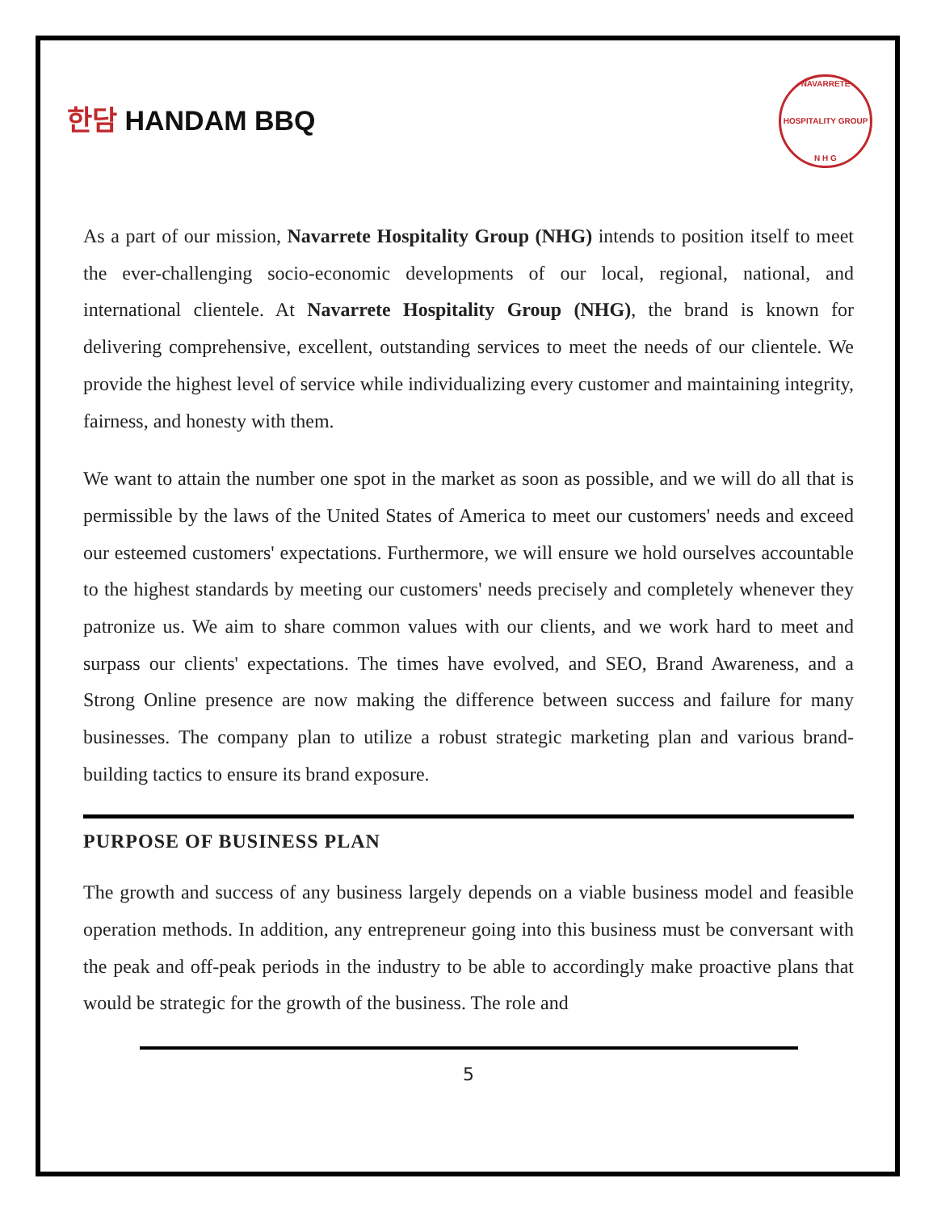한담 HANDAM BBQ
NAVARRETE HOSPITALITY GROUP
N H G
As a part of our mission, Navarrete Hospitality Group (NHG) intends to position itself to meet the ever-challenging socio-economic developments of our local, regional, national, and international clientele. At Navarrete Hospitality Group (NHG), the brand is known for delivering comprehensive, excellent, outstanding services to meet the needs of our clientele. We provide the highest level of service while individualizing every customer and maintaining integrity, fairness, and honesty with them.
We want to attain the number one spot in the market as soon as possible, and we will do all that is permissible by the laws of the United States of America to meet our customers' needs and exceed our esteemed customers' expectations. Furthermore, we will ensure we hold ourselves accountable to the highest standards by meeting our customers' needs precisely and completely whenever they patronize us. We aim to share common values with our clients, and we work hard to meet and surpass our clients' expectations. The times have evolved, and SEO, Brand Awareness, and a Strong Online presence are now making the difference between success and failure for many businesses. The company plan to utilize a robust strategic marketing plan and various brand-building tactics to ensure its brand exposure.
PURPOSE OF BUSINESS PLAN
The growth and success of any business largely depends on a viable business model and feasible operation methods. In addition, any entrepreneur going into this business must be conversant with the peak and off-peak periods in the industry to be able to accordingly make proactive plans that would be strategic for the growth of the business. The role and
5